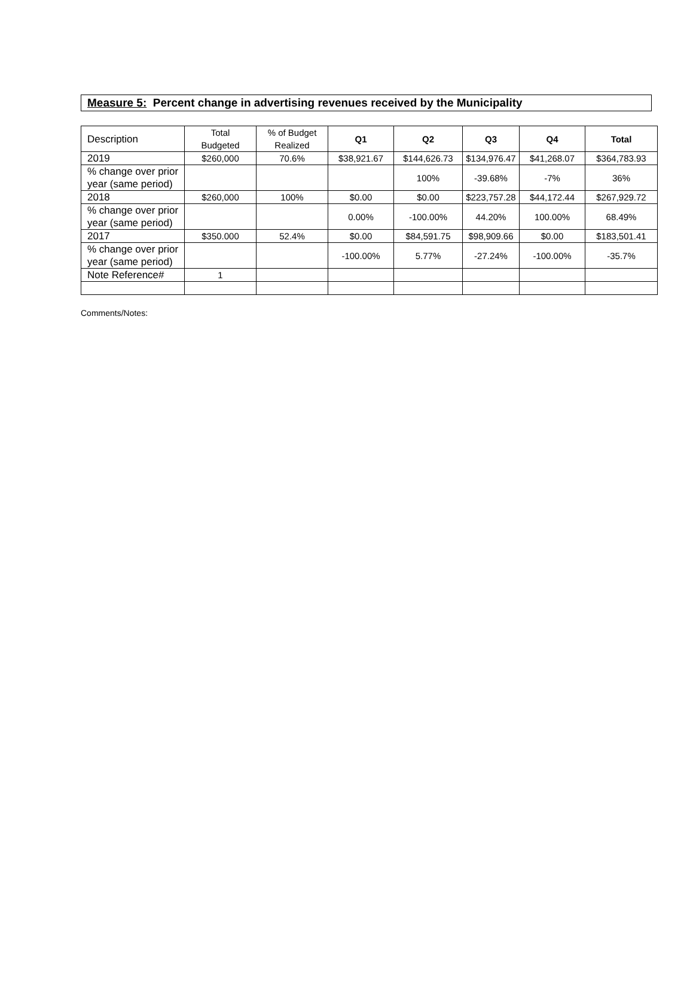Measure 5: Percent change in advertising revenues received by the Municipality
| Description | Total Budgeted | % of Budget Realized | Q1 | Q2 | Q3 | Q4 | Total |
| 2019 | $260,000 | 70.6% | $38,921.67 | $144,626.73 | $134,976.47 | $41,268.07 | $364,783.93 |
| % change over prior year (same period) | | | | 100% | -39.68% | -7% | 36% |
| 2018 | $260,000 | 100% | $0.00 | $0.00 | $223,757.28 | $44,172.44 | $267,929.72 |
| % change over prior year (same period) | | | 0.00% | -100.00% | 44.20% | 100.00% | 68.49% |
| 2017 | $350.000 | 52.4% | $0.00 | $84,591.75 | $98,909.66 | $0.00 | $183,501.41 |
| % change over prior year (same period) | | | -100.00% | 5.77% | -27.24% | -100.00% | -35.7% |
| Note Reference# | 1 | | | | | | |
Comments/Notes: